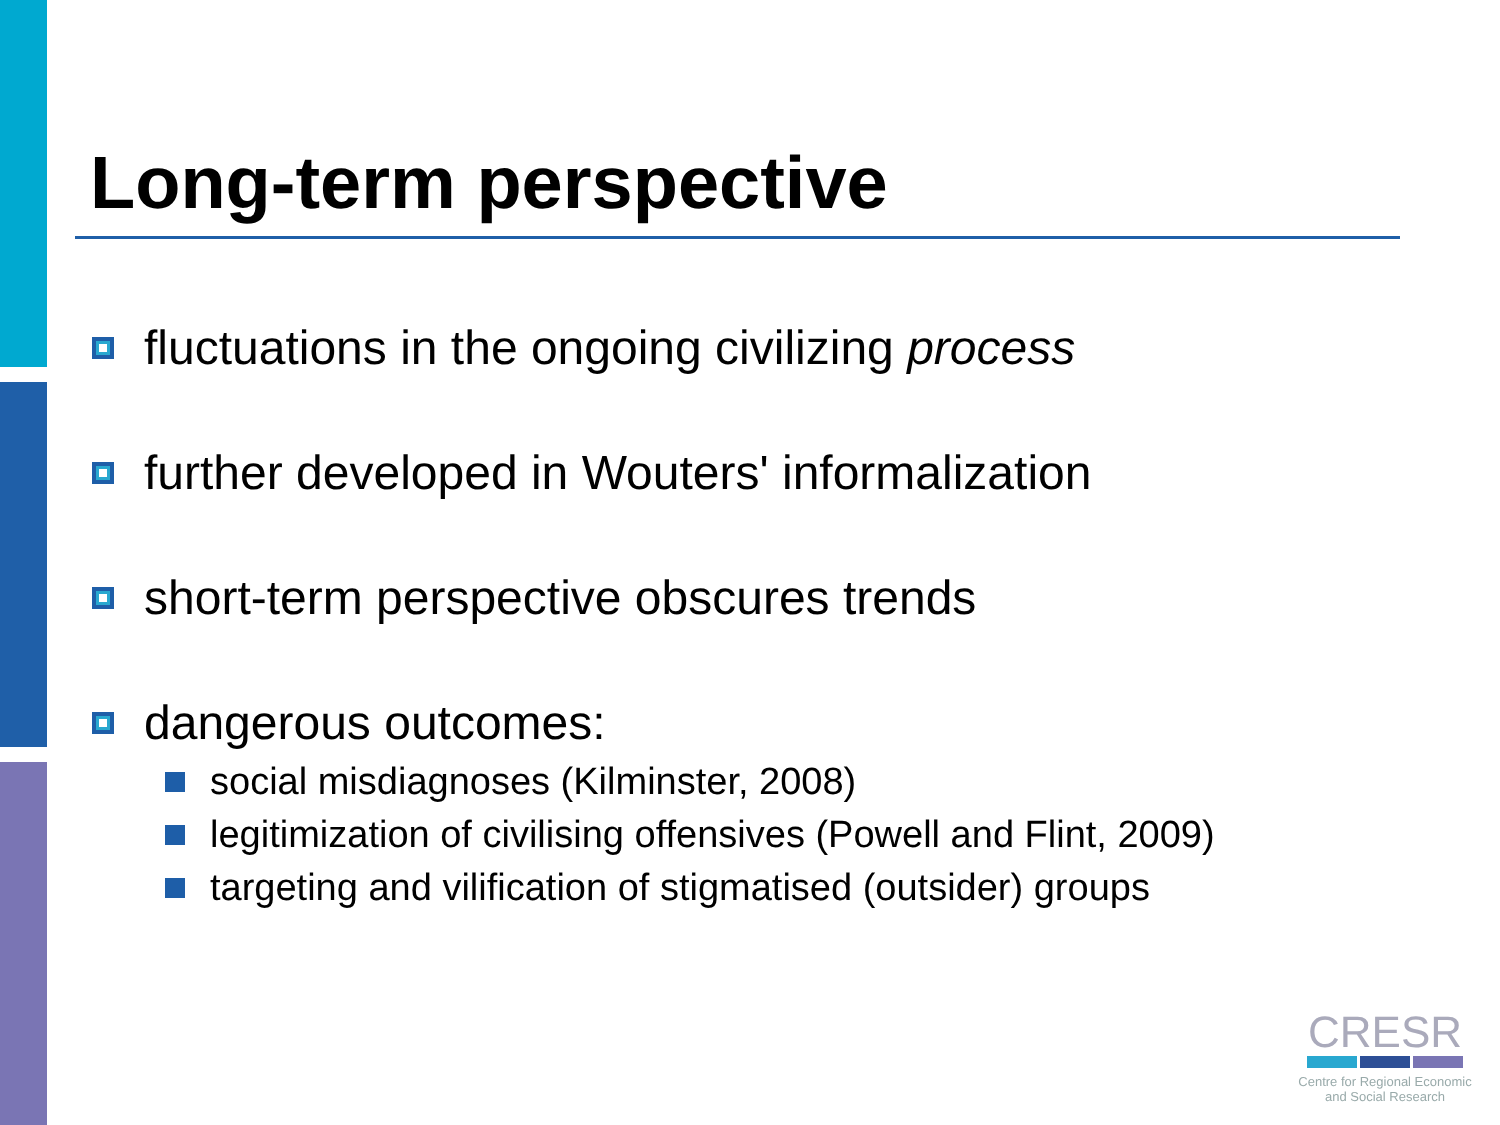Long-term perspective
fluctuations in the ongoing civilizing process
further developed in Wouters' informalization
short-term perspective obscures trends
dangerous outcomes:
social misdiagnoses (Kilminster, 2008)
legitimization of civilising offensives (Powell and Flint, 2009)
targeting and vilification of stigmatised (outsider) groups
CRESR
Centre for Regional Economic
and Social Research